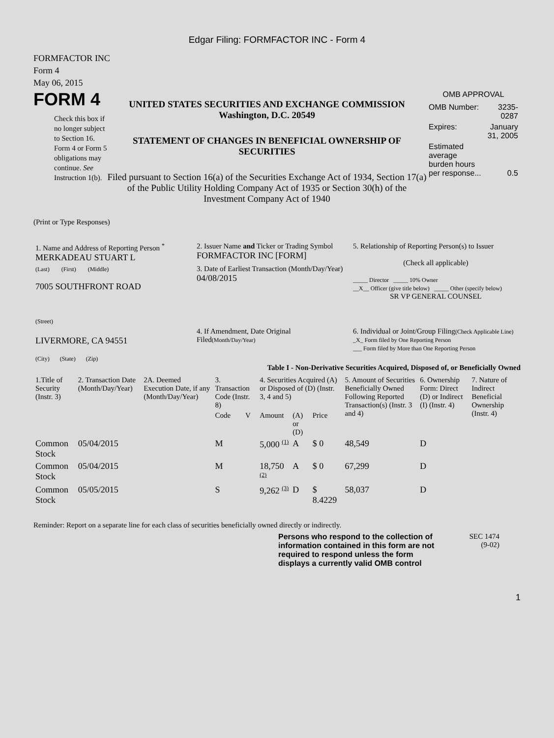Edgar Filing: FORMFACTOR INC - Form 4
FORMFACTOR INC
Form 4
May 06, 2015
FORM 4
Check this box if no longer subject to Section 16. Form 4 or Form 5 obligations may continue. See Instruction 1(b).
UNITED STATES SECURITIES AND EXCHANGE COMMISSION
Washington, D.C. 20549
STATEMENT OF CHANGES IN BENEFICIAL OWNERSHIP OF SECURITIES
Filed pursuant to Section 16(a) of the Securities Exchange Act of 1934, Section 17(a) of the Public Utility Holding Company Act of 1935 or Section 30(h) of the Investment Company Act of 1940
OMB APPROVAL
| OMB Number: | 3235-0287 |
| Expires: | January 31, 2005 |
| Estimated average burden hours per response... | 0.5 |
(Print or Type Responses)
| 1. Name and Address of Reporting Person <sup>*</sup> MERKADEAU STUART L | 2. Issuer Name and Ticker or Trading Symbol FORMFACTOR INC [FORM] | 5. Relationship of Reporting Person(s) to Issuer (Check all applicable) _____ Director _____ 10% Owner __X__ Officer (give title below) _____ Other (specify below) SR VP GENERAL COUNSEL |
| (Last) (First) (Middle) 7005 SOUTHFRONT ROAD (Street) | 3. Date of Earliest Transaction (Month/Day/Year) 04/08/2015 | |
| LIVERMORE, CA 94551 (City) (State) (Zip) | 4. If Amendment, Date Original Filed (Month/Day/Year) | 6. Individual or Joint/Group Filing (Check Applicable Line) _X_ Form filed by One Reporting Person ___ Form filed by More than One Reporting Person |
Table I - Non-Derivative Securities Acquired, Disposed of, or Beneficially Owned
| 1.Title of Security (Instr. 3) | 2. Transaction Date (Month/Day/Year) | 2A. Deemed Execution Date, if any (Month/Day/Year) | 3. Transaction Code (Instr. 8) | | 4. Securities Acquired (A) or Disposed of (D) (Instr. 3, 4 and 5) | | | 5. Amount of Securities Beneficially Owned Following Reported Transaction(s) (Instr. 3 and 4) | 6. Ownership Form: Direct (D) or Indirect (I) (Instr. 4) | 7. Nature of Indirect Beneficial Ownership (Instr. 4) |
| --- | --- | --- | --- | --- | --- | --- | --- | --- | --- | --- |
| | | | Code | V | Amount | (A) or (D) | Price | | | |
| Common Stock | 05/04/2015 | | M | | 5,000 <sup>(1)</sup> | A | $ 0 | 48,549 | D | |
| Common Stock | 05/04/2015 | | M | | 18,750 <sup>(2)</sup> | A | $ 0 | 67,299 | D | |
| Common Stock | 05/05/2015 | | S | | 9,262 <sup>(3)</sup> | D | $ 8.4229 | 58,037 | D | |
Reminder: Report on a separate line for each class of securities beneficially owned directly or indirectly.
Persons who respond to the collection of information contained in this form are not required to respond unless the form displays a currently valid OMB control
SEC 1474
(9-02)
1